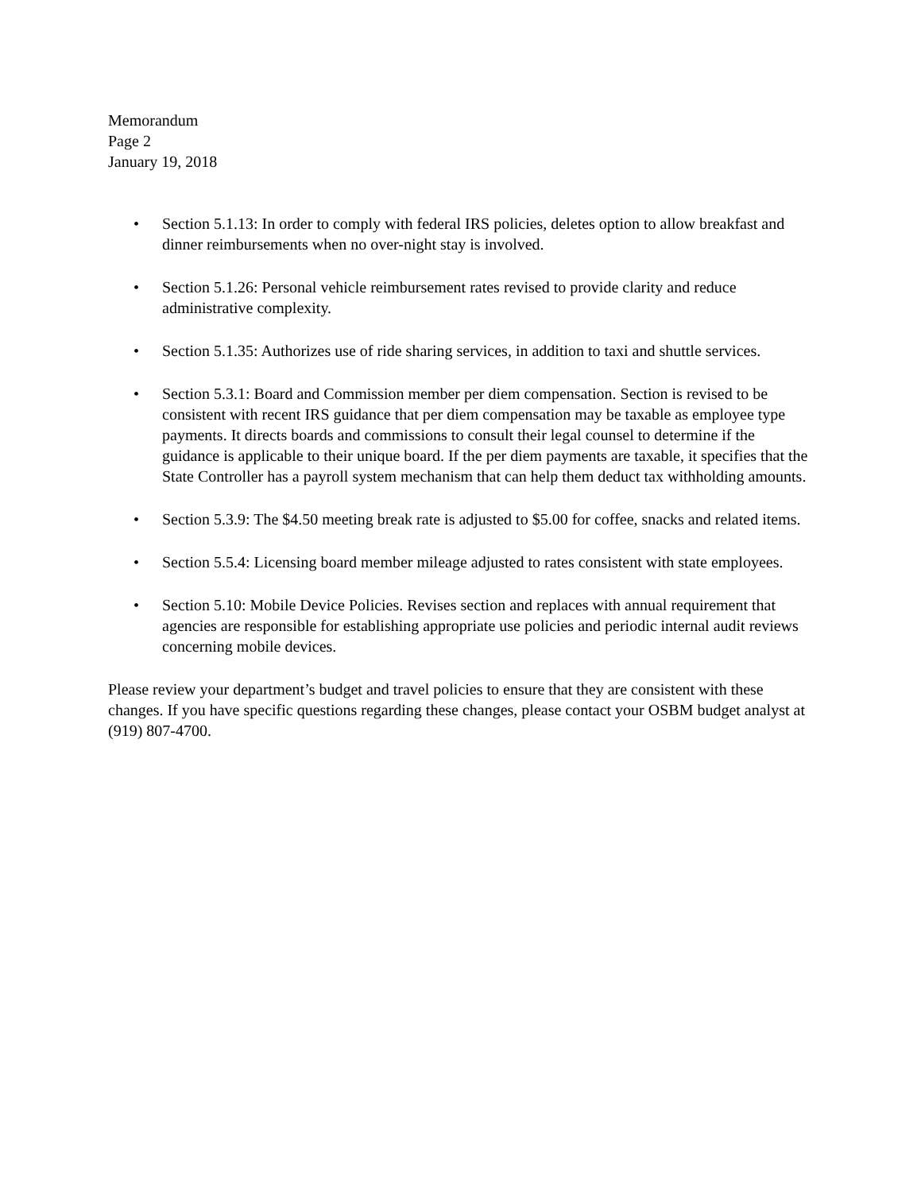Memorandum
Page 2
January 19, 2018
• Section 5.1.13: In order to comply with federal IRS policies, deletes option to allow breakfast and dinner reimbursements when no over-night stay is involved.
• Section 5.1.26: Personal vehicle reimbursement rates revised to provide clarity and reduce administrative complexity.
• Section 5.1.35: Authorizes use of ride sharing services, in addition to taxi and shuttle services.
• Section 5.3.1: Board and Commission member per diem compensation. Section is revised to be consistent with recent IRS guidance that per diem compensation may be taxable as employee type payments. It directs boards and commissions to consult their legal counsel to determine if the guidance is applicable to their unique board. If the per diem payments are taxable, it specifies that the State Controller has a payroll system mechanism that can help them deduct tax withholding amounts.
• Section 5.3.9: The $4.50 meeting break rate is adjusted to $5.00 for coffee, snacks and related items.
• Section 5.5.4: Licensing board member mileage adjusted to rates consistent with state employees.
• Section 5.10: Mobile Device Policies. Revises section and replaces with annual requirement that agencies are responsible for establishing appropriate use policies and periodic internal audit reviews concerning mobile devices.
Please review your department’s budget and travel policies to ensure that they are consistent with these changes. If you have specific questions regarding these changes, please contact your OSBM budget analyst at (919) 807-4700.